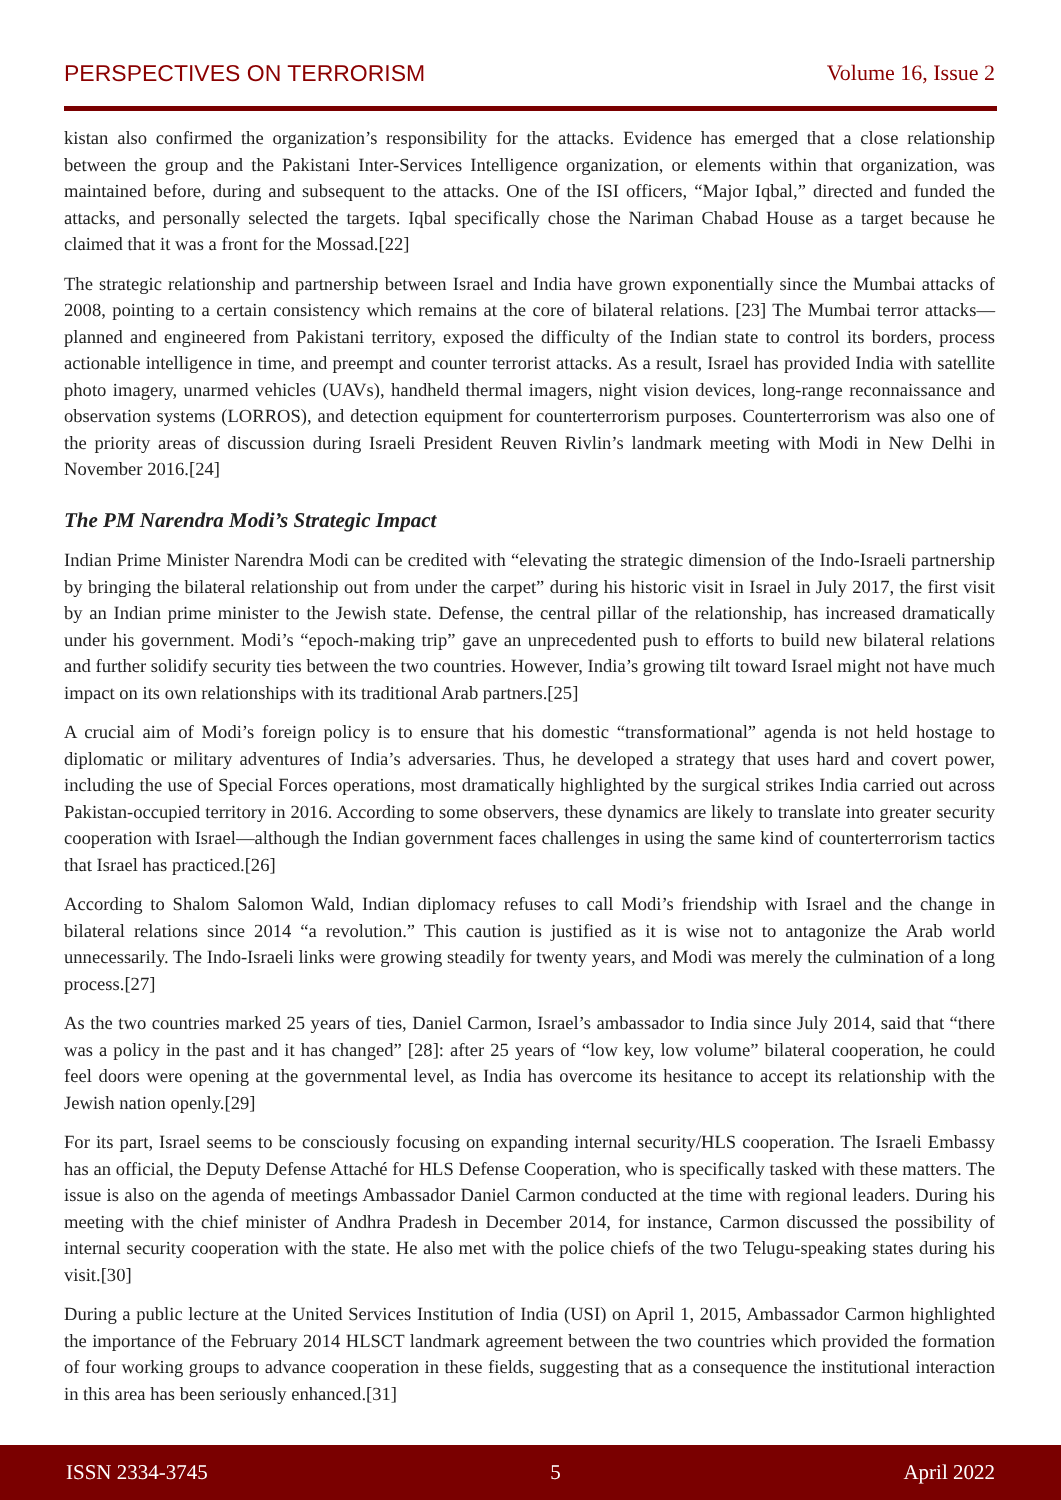PERSPECTIVES ON TERRORISM Volume 16, Issue 2
kistan also confirmed the organization’s responsibility for the attacks. Evidence has emerged that a close relationship between the group and the Pakistani Inter-Services Intelligence organization, or elements within that organization, was maintained before, during and subsequent to the attacks. One of the ISI officers, “Major Iqbal,” directed and funded the attacks, and personally selected the targets. Iqbal specifically chose the Nariman Chabad House as a target because he claimed that it was a front for the Mossad.[22]
The strategic relationship and partnership between Israel and India have grown exponentially since the Mumbai attacks of 2008, pointing to a certain consistency which remains at the core of bilateral relations. [23] The Mumbai terror attacks—planned and engineered from Pakistani territory, exposed the difficulty of the Indian state to control its borders, process actionable intelligence in time, and preempt and counter terrorist attacks. As a result, Israel has provided India with satellite photo imagery, unarmed vehicles (UAVs), handheld thermal imagers, night vision devices, long-range reconnaissance and observation systems (LORROS), and detection equipment for counterterrorism purposes. Counterterrorism was also one of the priority areas of discussion during Israeli President Reuven Rivlin’s landmark meeting with Modi in New Delhi in November 2016.[24]
The PM Narendra Modi’s Strategic Impact
Indian Prime Minister Narendra Modi can be credited with “elevating the strategic dimension of the Indo-Israeli partnership by bringing the bilateral relationship out from under the carpet” during his historic visit in Israel in July 2017, the first visit by an Indian prime minister to the Jewish state. Defense, the central pillar of the relationship, has increased dramatically under his government. Modi’s “epoch-making trip” gave an unprecedented push to efforts to build new bilateral relations and further solidify security ties between the two countries. However, India’s growing tilt toward Israel might not have much impact on its own relationships with its traditional Arab partners.[25]
A crucial aim of Modi’s foreign policy is to ensure that his domestic “transformational” agenda is not held hostage to diplomatic or military adventures of India’s adversaries. Thus, he developed a strategy that uses hard and covert power, including the use of Special Forces operations, most dramatically highlighted by the surgical strikes India carried out across Pakistan-occupied territory in 2016. According to some observers, these dynamics are likely to translate into greater security cooperation with Israel—although the Indian government faces challenges in using the same kind of counterterrorism tactics that Israel has practiced.[26]
According to Shalom Salomon Wald, Indian diplomacy refuses to call Modi’s friendship with Israel and the change in bilateral relations since 2014 “a revolution.” This caution is justified as it is wise not to antagonize the Arab world unnecessarily. The Indo-Israeli links were growing steadily for twenty years, and Modi was merely the culmination of a long process.[27]
As the two countries marked 25 years of ties, Daniel Carmon, Israel’s ambassador to India since July 2014, said that “there was a policy in the past and it has changed” [28]: after 25 years of “low key, low volume” bilateral cooperation, he could feel doors were opening at the governmental level, as India has overcome its hesitance to accept its relationship with the Jewish nation openly.[29]
For its part, Israel seems to be consciously focusing on expanding internal security/HLS cooperation. The Israeli Embassy has an official, the Deputy Defense Attaché for HLS Defense Cooperation, who is specifically tasked with these matters. The issue is also on the agenda of meetings Ambassador Daniel Carmon conducted at the time with regional leaders. During his meeting with the chief minister of Andhra Pradesh in December 2014, for instance, Carmon discussed the possibility of internal security cooperation with the state. He also met with the police chiefs of the two Telugu-speaking states during his visit.[30]
During a public lecture at the United Services Institution of India (USI) on April 1, 2015, Ambassador Carmon highlighted the importance of the February 2014 HLSCT landmark agreement between the two countries which provided the formation of four working groups to advance cooperation in these fields, suggesting that as a consequence the institutional interaction in this area has been seriously enhanced.[31]
ISSN 2334-3745 5 April 2022